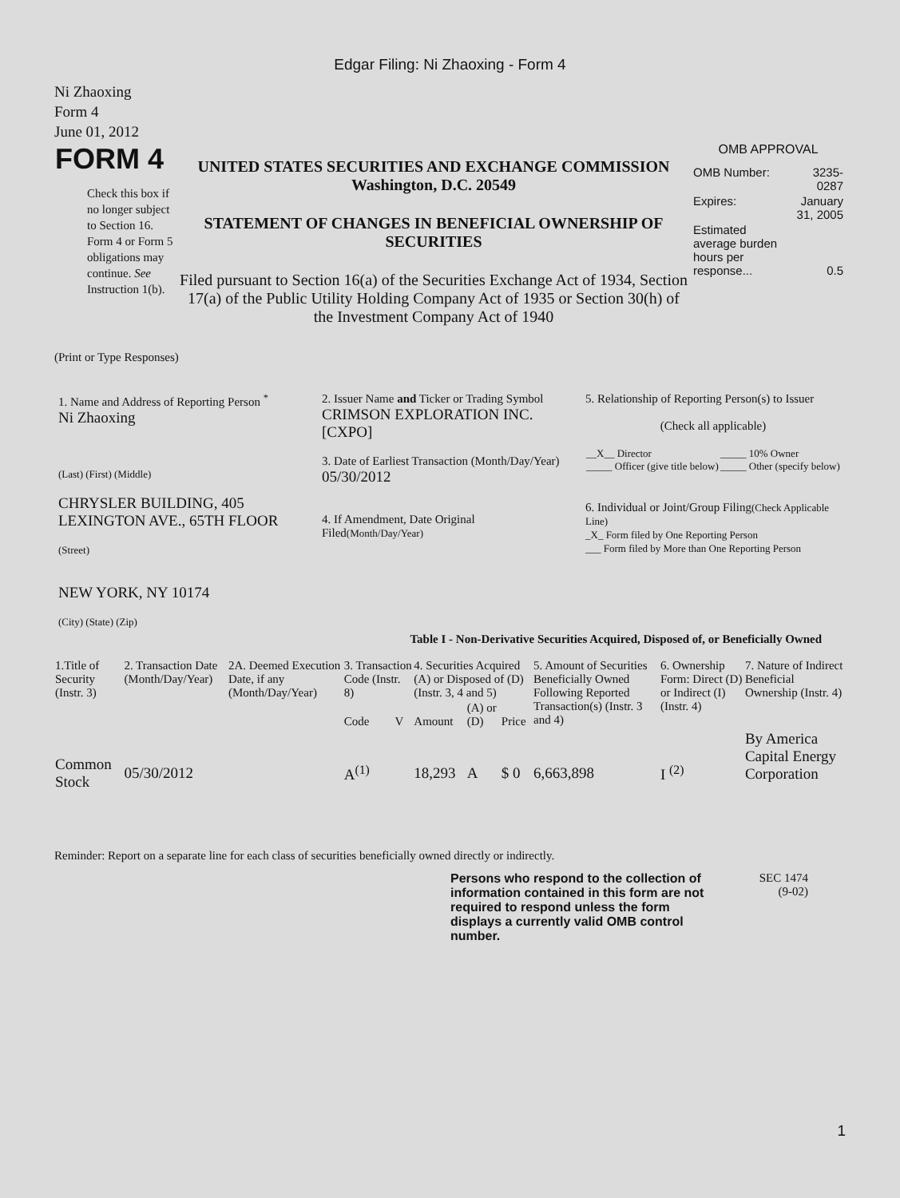Edgar Filing: Ni Zhaoxing - Form 4
Ni Zhaoxing
Form 4
June 01, 2012
| FORM 4 Check this box if no longer subject to Section 16. Form 4 or Form 5 obligations may continue. See Instruction 1(b). | UNITED STATES SECURITIES AND EXCHANGE COMMISSION Washington, D.C. 20549 STATEMENT OF CHANGES IN BENEFICIAL OWNERSHIP OF SECURITIES Filed pursuant to Section 16(a) of the Securities Exchange Act of 1934, Section 17(a) of the Public Utility Holding Company Act of 1935 or Section 30(h) of the Investment Company Act of 1940 | OMB APPROVAL / OMB Number: / 3235-0287 / / Expires: / January 31, 2005 / / Estimated average burden hours per response... / 0.5 / |
(Print or Type Responses)
| 1. Name and Address of Reporting Person <sup>*</sup> Ni Zhaoxing (Last) (First) (Middle) CHRYSLER BUILDING, 405 LEXINGTON AVE., 65TH FLOOR (Street) NEW YORK, NY 10174 (City) (State) (Zip) | 2. Issuer Name and Ticker or Trading Symbol CRIMSON EXPLORATION INC. [CXPO] 3. Date of Earliest Transaction (Month/Day/Year) 05/30/2012 4. If Amendment, Date Original Filed (Month/Day/Year) | 5. Relationship of Reporting Person(s) to Issuer (Check all applicable) / __X__ Director _____ Officer (give title below) / _____ 10% Owner _____ Other (specify below) / 6. Individual or Joint/Group Filing (Check Applicable Line) _X_ Form filed by One Reporting Person ___ Form filed by More than One Reporting Person |
Table I - Non-Derivative Securities Acquired, Disposed of, or Beneficially Owned
| 1.Title of Security (Instr. 3) | 2. Transaction Date (Month/Day/Year) | 2A. Deemed Execution Date, if any (Month/Day/Year) | 3. Transaction Code (Instr. 8) | | 4. Securities Acquired (A) or Disposed of (D) (Instr. 3, 4 and 5) | | | 5. Amount of Securities Beneficially Owned Following Reported Transaction(s) (Instr. 3 and 4) | 6. Ownership Form: Direct (D) or Indirect (I) (Instr. 4) | 7. Nature of Indirect Beneficial Ownership (Instr. 4) |
| --- | --- | --- | --- | --- | --- | --- | --- | --- | --- | --- |
| | | | Code | V | Amount | (A) or (D) | Price | | | |
| Common Stock | 05/30/2012 | | A<sup>(1)</sup> | | 18,293 | A | $ 0 | 6,663,898 | I <sup>(2)</sup> | By America Capital Energy Corporation |
Reminder: Report on a separate line for each class of securities beneficially owned directly or indirectly.
| Persons who respond to the collection of information contained in this form are not required to respond unless the form displays a currently valid OMB control number. | SEC 1474 (9-02) |
1